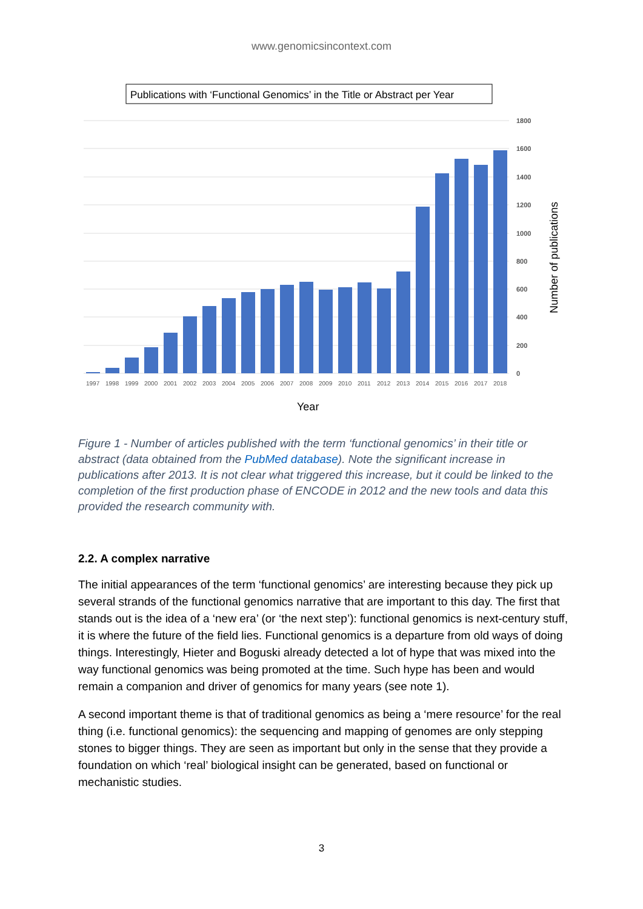www.genomicsincontext.com
Publications with ‘Functional Genomics’ in the Title or Abstract per Year
1800
1600
1400
1200
1000
800
600
400
200
0
1997
1998
1999
2000
2001
2002
2003
2004
2005
2006
2007
2008
2009
2010
2011
2012
2013
2014
2015
2016
2017
2018
Year
Number of publications
Figure 1 - Number of articles published with the term ‘functional genomics’ in their title or abstract (data obtained from the PubMed database). Note the significant increase in publications after 2013. It is not clear what triggered this increase, but it could be linked to the completion of the first production phase of ENCODE in 2012 and the new tools and data this provided the research community with.
2.2. A complex narrative
The initial appearances of the term ‘functional genomics’ are interesting because they pick up several strands of the functional genomics narrative that are important to this day. The first that stands out is the idea of a ‘new era’ (or ‘the next step’): functional genomics is next-century stuff, it is where the future of the field lies. Functional genomics is a departure from old ways of doing things. Interestingly, Hieter and Boguski already detected a lot of hype that was mixed into the way functional genomics was being promoted at the time. Such hype has been and would remain a companion and driver of genomics for many years (see note 1).
A second important theme is that of traditional genomics as being a ‘mere resource’ for the real thing (i.e. functional genomics): the sequencing and mapping of genomes are only stepping stones to bigger things. They are seen as important but only in the sense that they provide a foundation on which ‘real’ biological insight can be generated, based on functional or mechanistic studies.
3